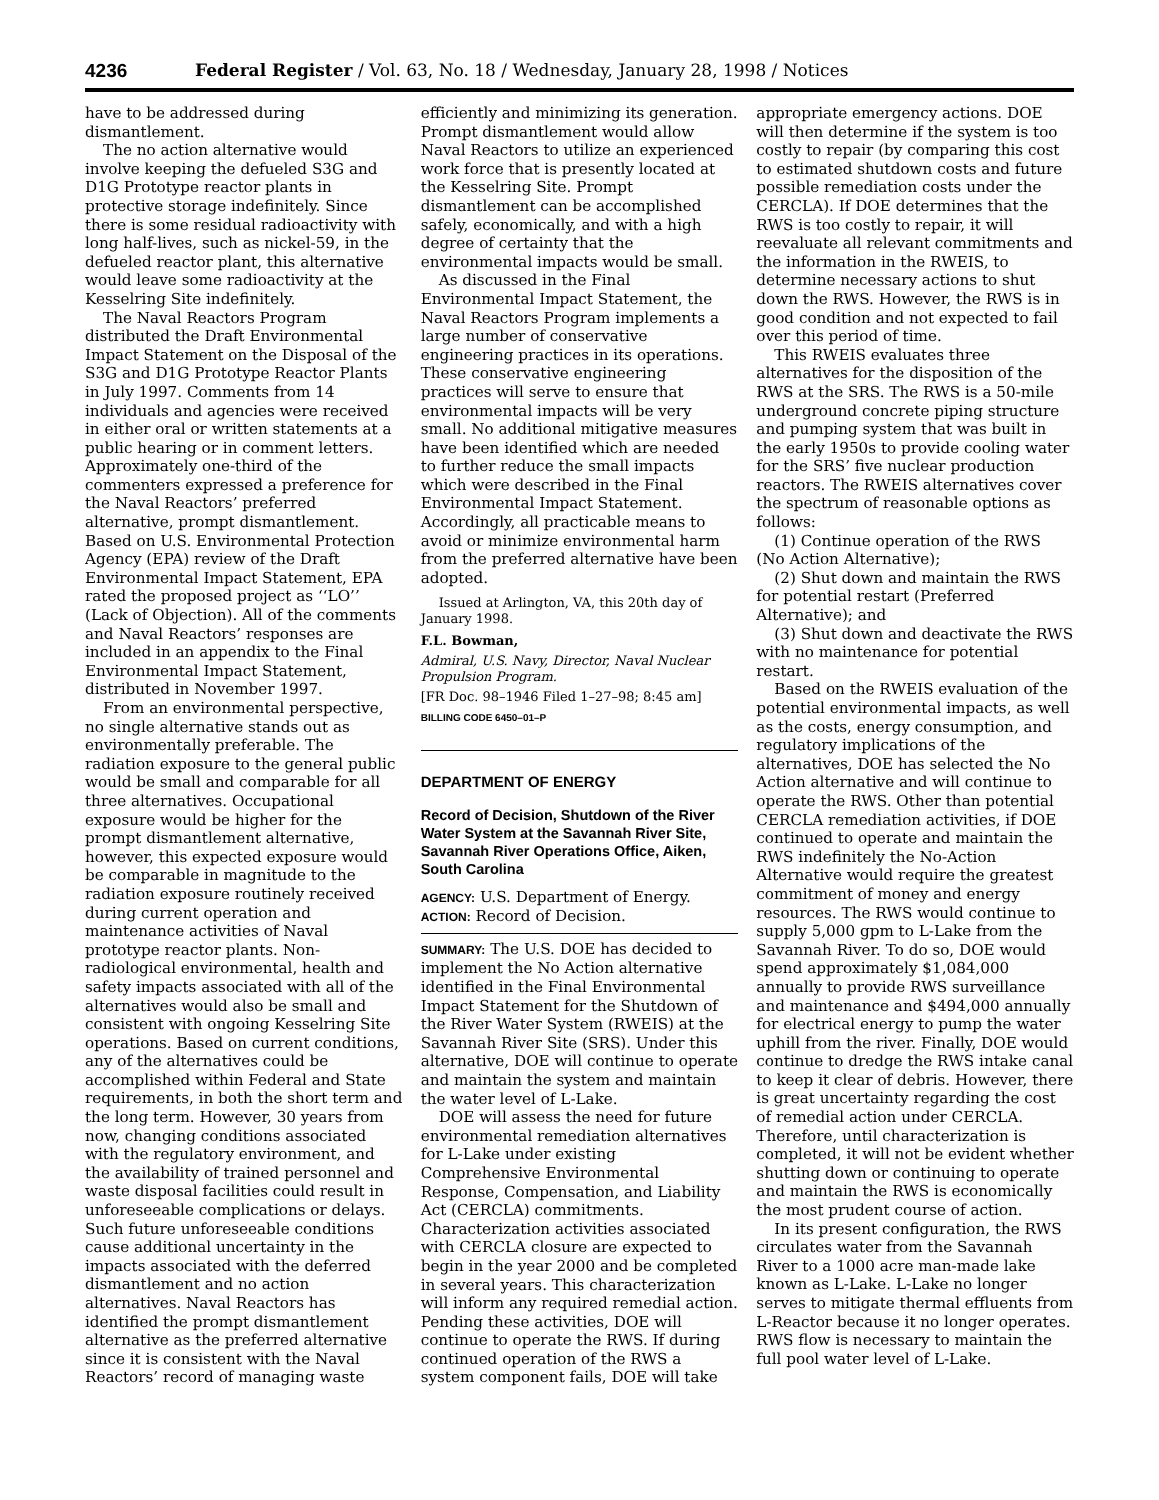4236 Federal Register / Vol. 63, No. 18 / Wednesday, January 28, 1998 / Notices
have to be addressed during dismantlement.
The no action alternative would involve keeping the defueled S3G and D1G Prototype reactor plants in protective storage indefinitely. Since there is some residual radioactivity with long half-lives, such as nickel-59, in the defueled reactor plant, this alternative would leave some radioactivity at the Kesselring Site indefinitely.
The Naval Reactors Program distributed the Draft Environmental Impact Statement on the Disposal of the S3G and D1G Prototype Reactor Plants in July 1997. Comments from 14 individuals and agencies were received in either oral or written statements at a public hearing or in comment letters. Approximately one-third of the commenters expressed a preference for the Naval Reactors’ preferred alternative, prompt dismantlement. Based on U.S. Environmental Protection Agency (EPA) review of the Draft Environmental Impact Statement, EPA rated the proposed project as ‘‘LO’’ (Lack of Objection). All of the comments and Naval Reactors’ responses are included in an appendix to the Final Environmental Impact Statement, distributed in November 1997.
From an environmental perspective, no single alternative stands out as environmentally preferable. The radiation exposure to the general public would be small and comparable for all three alternatives. Occupational exposure would be higher for the prompt dismantlement alternative, however, this expected exposure would be comparable in magnitude to the radiation exposure routinely received during current operation and maintenance activities of Naval prototype reactor plants. Non-radiological environmental, health and safety impacts associated with all of the alternatives would also be small and consistent with ongoing Kesselring Site operations. Based on current conditions, any of the alternatives could be accomplished within Federal and State requirements, in both the short term and the long term. However, 30 years from now, changing conditions associated with the regulatory environment, and the availability of trained personnel and waste disposal facilities could result in unforeseeable complications or delays. Such future unforeseeable conditions cause additional uncertainty in the impacts associated with the deferred dismantlement and no action alternatives. Naval Reactors has identified the prompt dismantlement alternative as the preferred alternative since it is consistent with the Naval Reactors’ record of managing waste
efficiently and minimizing its generation. Prompt dismantlement would allow Naval Reactors to utilize an experienced work force that is presently located at the Kesselring Site. Prompt dismantlement can be accomplished safely, economically, and with a high degree of certainty that the environmental impacts would be small.
As discussed in the Final Environmental Impact Statement, the Naval Reactors Program implements a large number of conservative engineering practices in its operations. These conservative engineering practices will serve to ensure that environmental impacts will be very small. No additional mitigative measures have been identified which are needed to further reduce the small impacts which were described in the Final Environmental Impact Statement. Accordingly, all practicable means to avoid or minimize environmental harm from the preferred alternative have been adopted.
Issued at Arlington, VA, this 20th day of January 1998.
F.L. Bowman,
Admiral, U.S. Navy, Director, Naval Nuclear Propulsion Program.
[FR Doc. 98–1946 Filed 1–27–98; 8:45 am]
BILLING CODE 6450–01–P
DEPARTMENT OF ENERGY
Record of Decision, Shutdown of the River Water System at the Savannah River Site, Savannah River Operations Office, Aiken, South Carolina
AGENCY: U.S. Department of Energy.
ACTION: Record of Decision.
SUMMARY: The U.S. DOE has decided to implement the No Action alternative identified in the Final Environmental Impact Statement for the Shutdown of the River Water System (RWEIS) at the Savannah River Site (SRS). Under this alternative, DOE will continue to operate and maintain the system and maintain the water level of L-Lake.
DOE will assess the need for future environmental remediation alternatives for L-Lake under existing Comprehensive Environmental Response, Compensation, and Liability Act (CERCLA) commitments. Characterization activities associated with CERCLA closure are expected to begin in the year 2000 and be completed in several years. This characterization will inform any required remedial action. Pending these activities, DOE will continue to operate the RWS. If during continued operation of the RWS a system component fails, DOE will take
appropriate emergency actions. DOE will then determine if the system is too costly to repair (by comparing this cost to estimated shutdown costs and future possible remediation costs under the CERCLA). If DOE determines that the RWS is too costly to repair, it will reevaluate all relevant commitments and the information in the RWEIS, to determine necessary actions to shut down the RWS. However, the RWS is in good condition and not expected to fail over this period of time.
This RWEIS evaluates three alternatives for the disposition of the RWS at the SRS. The RWS is a 50-mile underground concrete piping structure and pumping system that was built in the early 1950s to provide cooling water for the SRS’ five nuclear production reactors. The RWEIS alternatives cover the spectrum of reasonable options as follows:
(1) Continue operation of the RWS (No Action Alternative);
(2) Shut down and maintain the RWS for potential restart (Preferred Alternative); and
(3) Shut down and deactivate the RWS with no maintenance for potential restart.
Based on the RWEIS evaluation of the potential environmental impacts, as well as the costs, energy consumption, and regulatory implications of the alternatives, DOE has selected the No Action alternative and will continue to operate the RWS. Other than potential CERCLA remediation activities, if DOE continued to operate and maintain the RWS indefinitely the No-Action Alternative would require the greatest commitment of money and energy resources. The RWS would continue to supply 5,000 gpm to L-Lake from the Savannah River. To do so, DOE would spend approximately $1,084,000 annually to provide RWS surveillance and maintenance and $494,000 annually for electrical energy to pump the water uphill from the river. Finally, DOE would continue to dredge the RWS intake canal to keep it clear of debris. However, there is great uncertainty regarding the cost of remedial action under CERCLA. Therefore, until characterization is completed, it will not be evident whether shutting down or continuing to operate and maintain the RWS is economically the most prudent course of action.
In its present configuration, the RWS circulates water from the Savannah River to a 1000 acre man-made lake known as L-Lake. L-Lake no longer serves to mitigate thermal effluents from L-Reactor because it no longer operates. RWS flow is necessary to maintain the full pool water level of L-Lake.